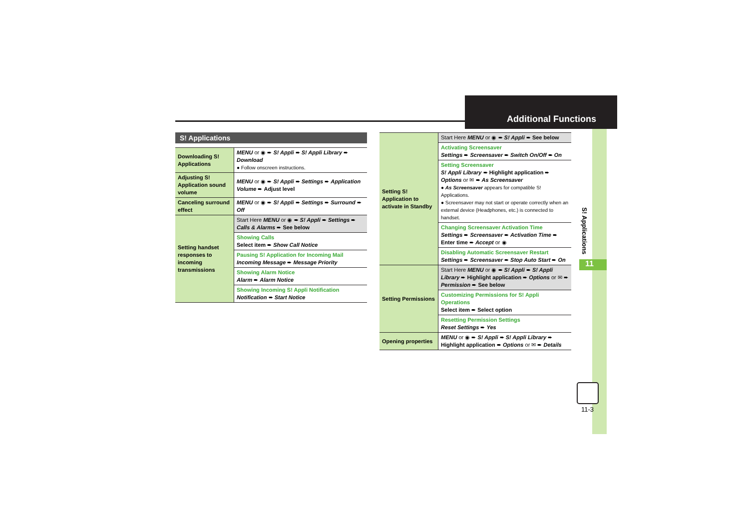Additional Functions
S! Applications
11
11-3
S! Applications
| Downloading S! Applications | MENU or ◉ ➨ S! Appli ➨ S! Appli Library ➨ Download ● Follow onscreen instructions. |
| Adjusting S! Application sound volume | MENU or ◉ ➨ S! Appli ➨ Settings ➨ Application Volume ➨ Adjust level |
| Canceling surround effect | MENU or ◉ ➨ S! Appli ➨ Settings ➨ Surround ➨ Off |
| Setting handset responses to incoming transmissions | Start Here MENU or ◉ ➨ S! Appli ➨ Settings ➨ Calls & Alarms ➨ See below |
| | Showing Calls Select item ➨ Show Call Notice |
| | Pausing S! Application for Incoming Mail Incoming Message ➨ Message Priority |
| | Showing Alarm Notice Alarm ➨ Alarm Notice |
| | Showing Incoming S! Appli Notification Notification ➨ Start Notice |
| Setting S! Application to activate in Standby | Start Here MENU or ◉ ➨ S! Appli ➨ See below |
| | Activating Screensaver Settings ➨ Screensaver ➨ Switch On/Off ➨ On |
| | Setting Screensaver S! Appli Library ➨ Highlight application ➨ Options or ✉ ➨ As Screensaver ● As Screensaver appears for compatible S! Applications. ● Screensaver may not start or operate correctly when an external device (Headphones, etc.) is connected to handset. |
| | Changing Screensaver Activation Time Settings ➨ Screensaver ➨ Activation Time ➨ Enter time ➨ Accept or ◉ |
| | Disabling Automatic Screensaver Restart Settings ➨ Screensaver ➨ Stop Auto Start ➨ On |
| Setting Permissions | Start Here MENU or ◉ ➨ S! Appli ➨ S! Appli Library ➨ Highlight application ➨ Options or ✉ ➨ Permission ➨ See below |
| | Customizing Permissions for S! Appli Operations Select item ➨ Select option |
| | Resetting Permission Settings Reset Settings ➨ Yes |
| Opening properties | MENU or ◉ ➨ S! Appli ➨ S! Appli Library ➨ Highlight application ➨ Options or ✉ ➨ Details |